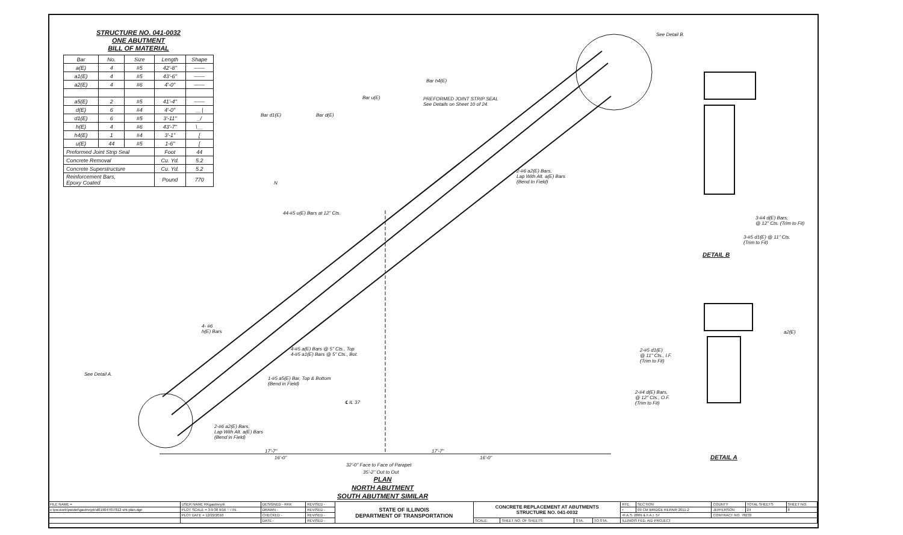STRUCTURE NO. 041-0032
ONE ABUTMENT
BILL OF MATERIAL
| Bar | No. | Size | Length | Shape |
| --- | --- | --- | --- | --- |
| a(E) | 4 | #5 | 42'-8" | —— |
| a1(E) | 4 | #5 | 43'-6" | —— |
| a2(E) | 4 | #6 | 4'-0" | —— |
| a5(E) | 2 | #5 | 41'-4" | —— |
| d(E) | 6 | #4 | 4'-0" | __/ |
| d1(E) | 6 | #5 | 3'-11" | _/ |
| h(E) | 4 | #6 | 43'-7" | \__ |
| h4(E) | 1 | #4 | 3'-1" | [ |
| u(E) | 44 | #5 | 1-6" | [ |
| Preformed Joint Strip Seal | | | Foot | 44 |
| Concrete Removal | | | Cu. Yd. | 5.2 |
| Concrete Superstructure | | | Cu. Yd. | 5.2 |
| Reinforcement Bars, Epoxy Coated | | | Pound | 770 |
Bar d1(E) Bar d(E)
Bar u(E)
Bar h4(E)
PREFORMED JOINT STRIP SEAL
See Details on Sheet 10 of 24.
See Detail B.
2-#6 a2(E) Bars,
Lap With Alt. a(E) Bars
(Bend In Field)
N
44-#5 u(E) Bars at 12" Cts.
4- #6
h(E) Bars
4-#5 a(E) Bars @ 5" Cts., Top
4-#5 a1(E) Bars @ 5" Cts., Bot.
1-#5 a5(E) Bar, Top & Bottom
(Bend in Field)
See Detail A.
℄ IL 37
2-#6 a2(E) Bars,
Lap With Alt. a(E) Bars
(Bend in Field)
17'-7" 17'-7"
16'-0" 16'-0"
32'-0" Face to Face of Parapet
35'-2" Out to Out
3-#4 d(E) Bars,
@ 12" Cts. (Trim to Fit)
3-#5 d1(E) @ 11" Cts.
(Trim to Fit)
DETAIL B
2-#5 d1(E)
@ 11" Cts., I.F.
(Trim to Fit)
2-#4 d(E) Bars,
@ 12" Cts., O.F.
(Trim to Fit)
a2(E)
DETAIL A
PLAN
NORTH ABUTMENT
SOUTH ABUTMENT SIMILAR
| FILE NAME = | USER NAME RKgautneyrk | DESIGNED - RKK | REVISED - | STATE OF ILLINOIS DEPARTMENT OF TRANSPORTATION | CONCRETE REPLACEMENT AT ABUTMENTS STRUCTURE NO. 041-0032 | | | | RTE. | SECTION | COUNTY | TOTAL SHEETS | SHEET NO. |
| c:\pw.work\pwidot\gautneyrk\d0190470\7812-sht-plan.dgn | PLOT SCALE = 3:9:38 9/16 ':' / IN. | DRAWN - | REVISED - | | | | | | • | 09 CM BRIDGE REPAIR 2011-2 | JEFFERSON | 24 | 8 |
| | PLOT DATE = 12/22/2010 | CHECKED - | REVISED - | | | | | | •F.A.S. 2869 & F.A.I. 57 | | CONTRACT NO. 78233 | | |
| | | DATE - | REVISED - | | SCALE: | SHEET NO. OF SHEETS | STA. | TO STA. | ILLINOIS FED. AID PROJECT | | | | |